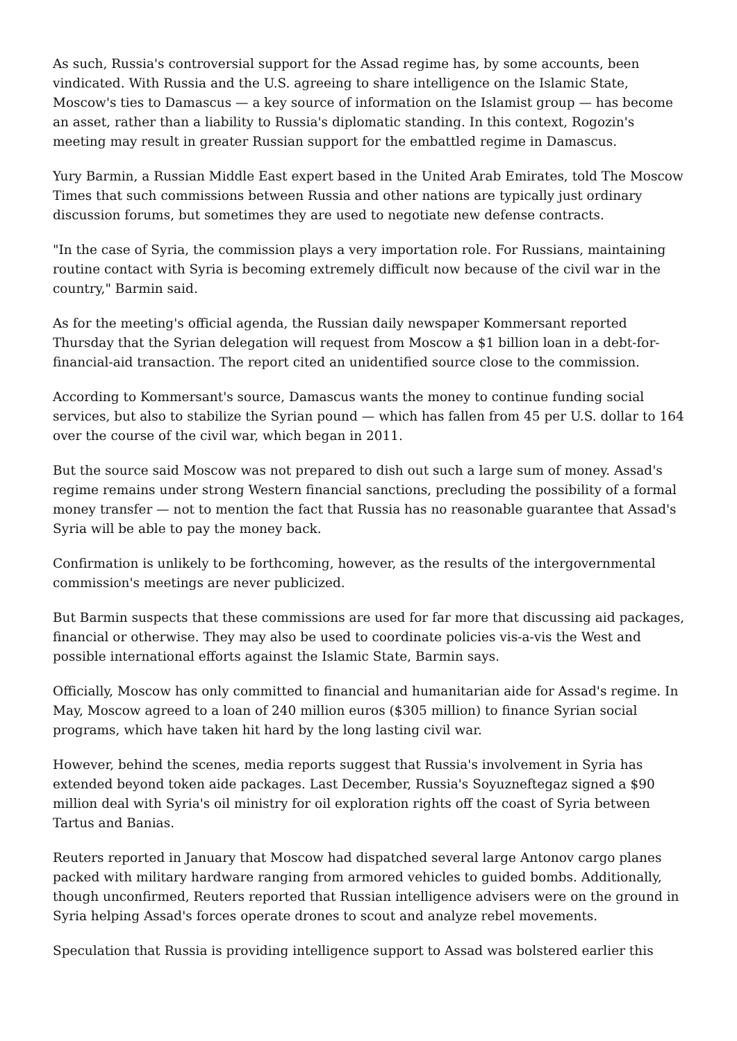As such, Russia's controversial support for the Assad regime has, by some accounts, been vindicated. With Russia and the U.S. agreeing to share intelligence on the Islamic State, Moscow's ties to Damascus — a key source of information on the Islamist group — has become an asset, rather than a liability to Russia's diplomatic standing. In this context, Rogozin's meeting may result in greater Russian support for the embattled regime in Damascus.
Yury Barmin, a Russian Middle East expert based in the United Arab Emirates, told The Moscow Times that such commissions between Russia and other nations are typically just ordinary discussion forums, but sometimes they are used to negotiate new defense contracts.
"In the case of Syria, the commission plays a very importation role. For Russians, maintaining routine contact with Syria is becoming extremely difficult now because of the civil war in the country," Barmin said.
As for the meeting's official agenda, the Russian daily newspaper Kommersant reported Thursday that the Syrian delegation will request from Moscow a $1 billion loan in a debt-for-financial-aid transaction. The report cited an unidentified source close to the commission.
According to Kommersant's source, Damascus wants the money to continue funding social services, but also to stabilize the Syrian pound — which has fallen from 45 per U.S. dollar to 164 over the course of the civil war, which began in 2011.
But the source said Moscow was not prepared to dish out such a large sum of money. Assad's regime remains under strong Western financial sanctions, precluding the possibility of a formal money transfer — not to mention the fact that Russia has no reasonable guarantee that Assad's Syria will be able to pay the money back.
Confirmation is unlikely to be forthcoming, however, as the results of the intergovernmental commission's meetings are never publicized.
But Barmin suspects that these commissions are used for far more that discussing aid packages, financial or otherwise. They may also be used to coordinate policies vis-a-vis the West and possible international efforts against the Islamic State, Barmin says.
Officially, Moscow has only committed to financial and humanitarian aide for Assad's regime. In May, Moscow agreed to a loan of 240 million euros ($305 million) to finance Syrian social programs, which have taken hit hard by the long lasting civil war.
However, behind the scenes, media reports suggest that Russia's involvement in Syria has extended beyond token aide packages. Last December, Russia's Soyuzneftegaz signed a $90 million deal with Syria's oil ministry for oil exploration rights off the coast of Syria between Tartus and Banias.
Reuters reported in January that Moscow had dispatched several large Antonov cargo planes packed with military hardware ranging from armored vehicles to guided bombs. Additionally, though unconfirmed, Reuters reported that Russian intelligence advisers were on the ground in Syria helping Assad's forces operate drones to scout and analyze rebel movements.
Speculation that Russia is providing intelligence support to Assad was bolstered earlier this